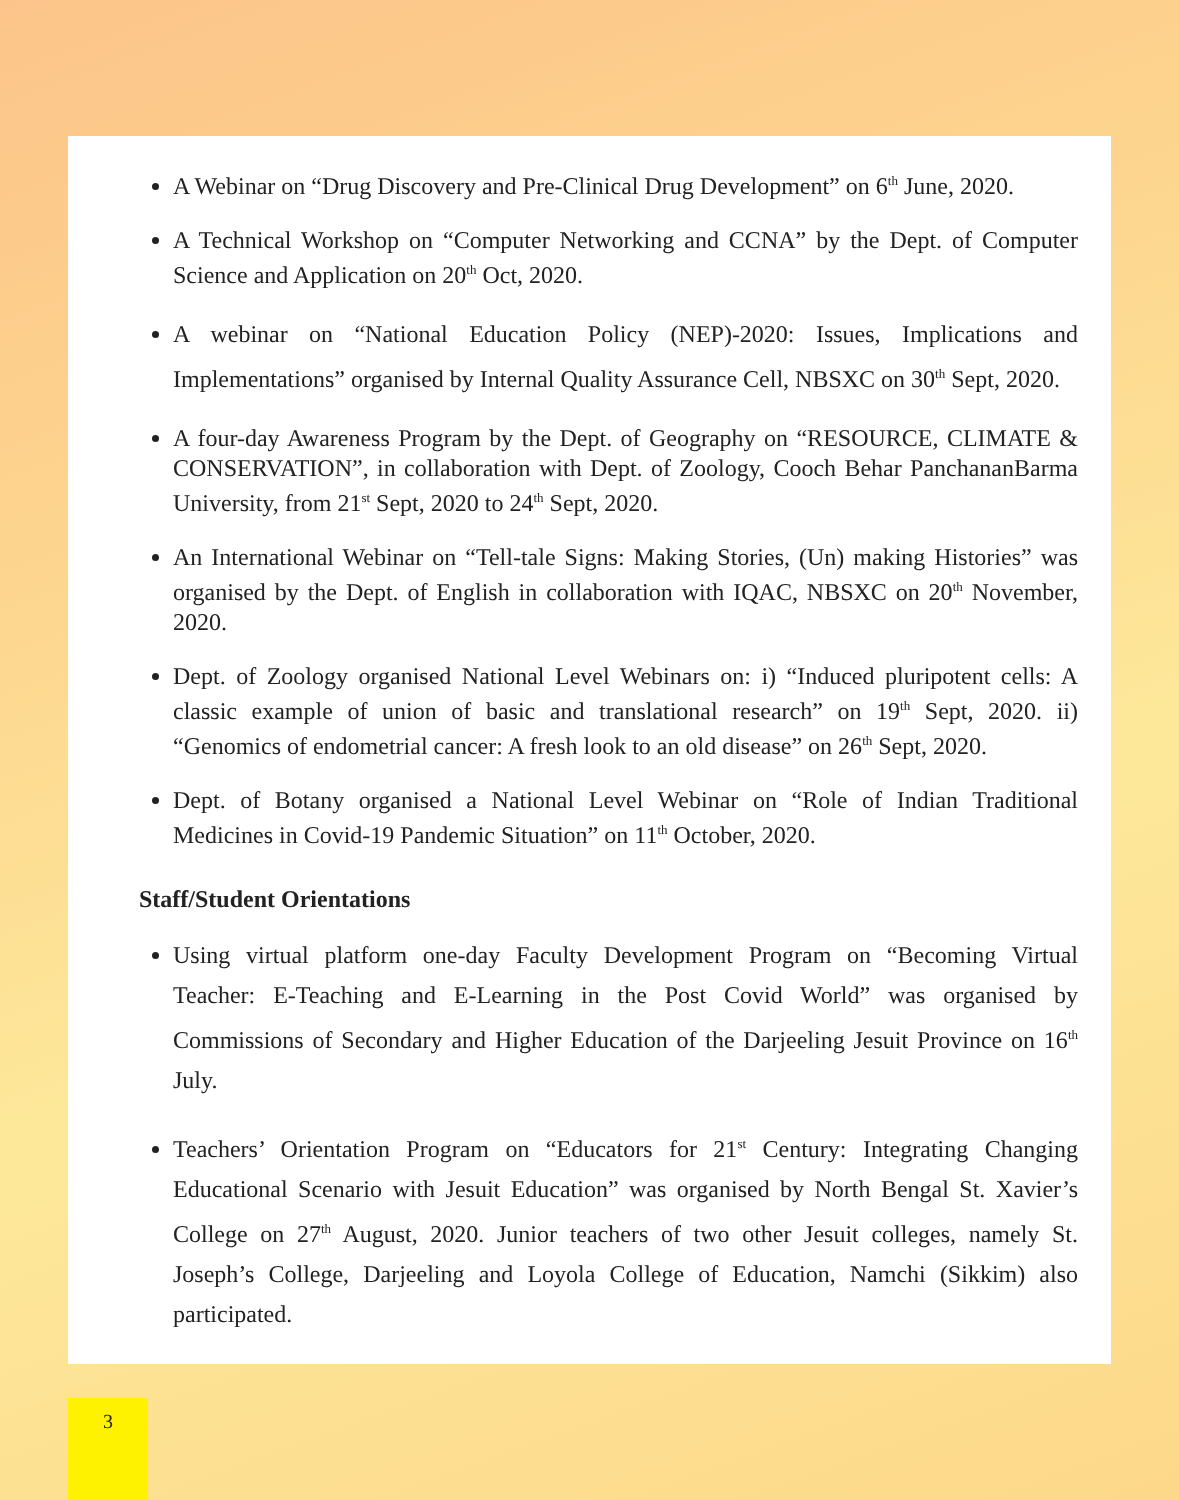A Webinar on “Drug Discovery and Pre-Clinical Drug Development” on 6<sup>th</sup> June, 2020.
A Technical Workshop on “Computer Networking and CCNA” by the Dept. of Computer Science and Application on 20<sup>th</sup> Oct, 2020.
A webinar on “National Education Policy (NEP)-2020: Issues, Implications and Implementations” organised by Internal Quality Assurance Cell, NBSXC on 30<sup>th</sup> Sept, 2020.
A four-day Awareness Program by the Dept. of Geography on “RESOURCE, CLIMATE & CONSERVATION”, in collaboration with Dept. of Zoology, Cooch Behar PanchananBarma University, from 21<sup>st</sup> Sept, 2020 to 24<sup>th</sup> Sept, 2020.
An International Webinar on “Tell-tale Signs: Making Stories, (Un) making Histories” was organised by the Dept. of English in collaboration with IQAC, NBSXC on 20<sup>th</sup> November, 2020.
Dept. of Zoology organised National Level Webinars on: i) “Induced pluripotent cells: A classic example of union of basic and translational research” on 19<sup>th</sup> Sept, 2020. ii) “Genomics of endometrial cancer: A fresh look to an old disease” on 26<sup>th</sup> Sept, 2020.
Dept. of Botany organised a National Level Webinar on “Role of Indian Traditional Medicines in Covid-19 Pandemic Situation” on 11<sup>th</sup> October, 2020.
Staff/Student Orientations
Using virtual platform one-day Faculty Development Program on “Becoming Virtual Teacher: E-Teaching and E-Learning in the Post Covid World” was organised by Commissions of Secondary and Higher Education of the Darjeeling Jesuit Province on 16<sup>th</sup> July.
Teachers’ Orientation Program on “Educators for 21<sup>st</sup> Century: Integrating Changing Educational Scenario with Jesuit Education” was organised by North Bengal St. Xavier’s College on 27<sup>th</sup> August, 2020. Junior teachers of two other Jesuit colleges, namely St. Joseph’s College, Darjeeling and Loyola College of Education, Namchi (Sikkim) also participated.
3